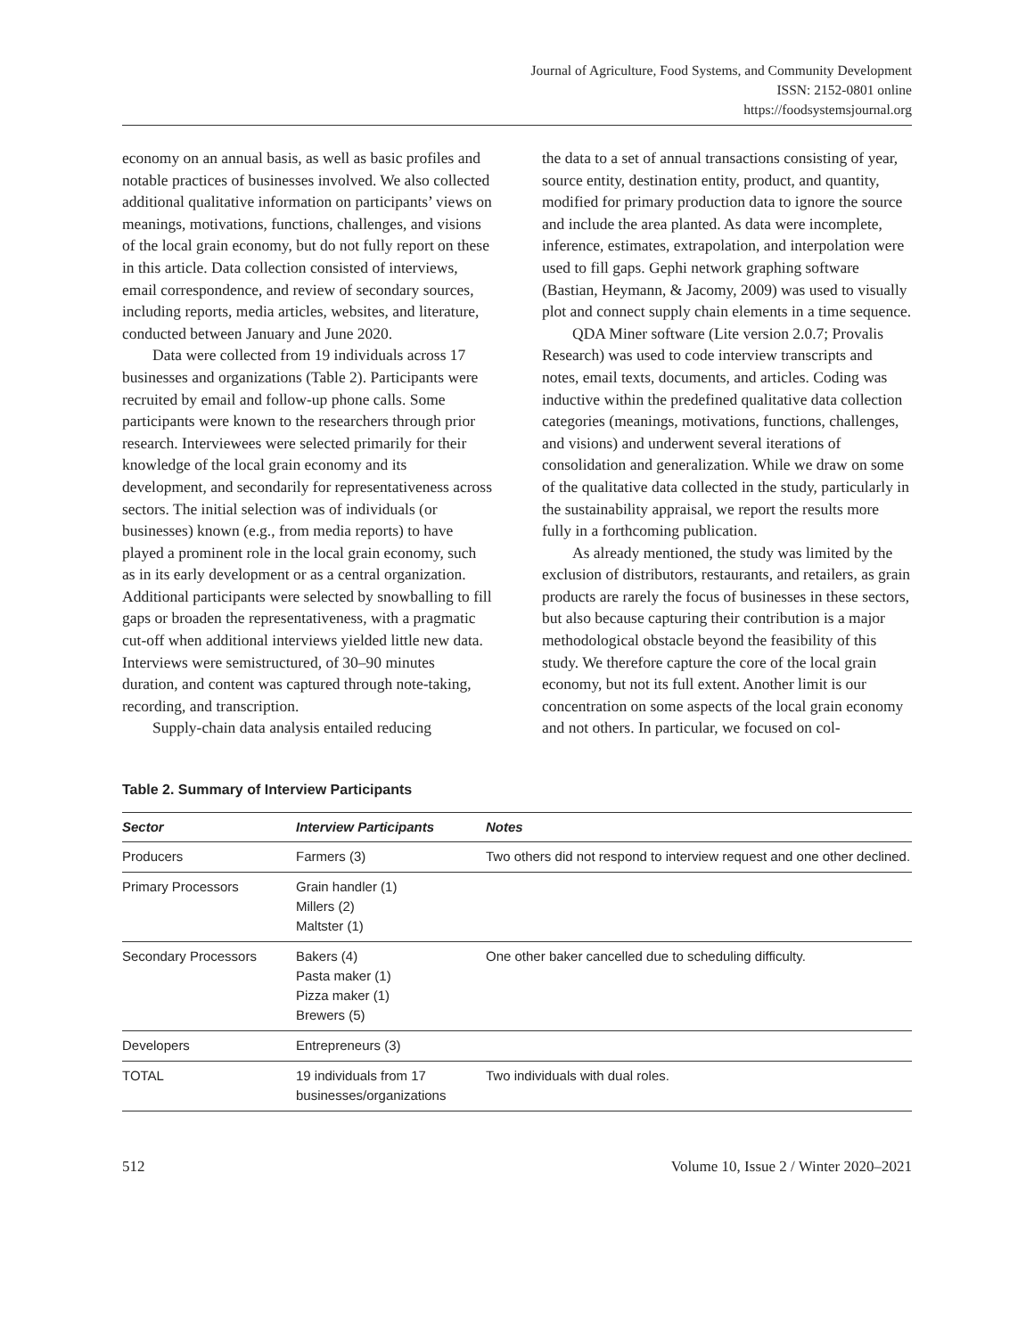Journal of Agriculture, Food Systems, and Community Development
ISSN: 2152-0801 online
https://foodsystemsjournal.org
economy on an annual basis, as well as basic profiles and notable practices of businesses involved. We also collected additional qualitative information on participants’ views on meanings, motivations, functions, challenges, and visions of the local grain economy, but do not fully report on these in this article. Data collection consisted of interviews, email correspondence, and review of secondary sources, including reports, media articles, websites, and literature, conducted between January and June 2020.
Data were collected from 19 individuals across 17 businesses and organizations (Table 2). Participants were recruited by email and follow-up phone calls. Some participants were known to the researchers through prior research. Interviewees were selected primarily for their knowledge of the local grain economy and its development, and secondarily for representativeness across sectors. The initial selection was of individuals (or businesses) known (e.g., from media reports) to have played a prominent role in the local grain economy, such as in its early development or as a central organization. Additional participants were selected by snowballing to fill gaps or broaden the representativeness, with a pragmatic cut-off when additional interviews yielded little new data. Interviews were semistructured, of 30–90 minutes duration, and content was captured through note-taking, recording, and transcription.
Supply-chain data analysis entailed reducing
the data to a set of annual transactions consisting of year, source entity, destination entity, product, and quantity, modified for primary production data to ignore the source and include the area planted. As data were incomplete, inference, estimates, extrapolation, and interpolation were used to fill gaps. Gephi network graphing software (Bastian, Heymann, & Jacomy, 2009) was used to visually plot and connect supply chain elements in a time sequence.
QDA Miner software (Lite version 2.0.7; Provalis Research) was used to code interview transcripts and notes, email texts, documents, and articles. Coding was inductive within the predefined qualitative data collection categories (meanings, motivations, functions, challenges, and visions) and underwent several iterations of consolidation and generalization. While we draw on some of the qualitative data collected in the study, particularly in the sustainability appraisal, we report the results more fully in a forthcoming publication.
As already mentioned, the study was limited by the exclusion of distributors, restaurants, and retailers, as grain products are rarely the focus of businesses in these sectors, but also because capturing their contribution is a major methodological obstacle beyond the feasibility of this study. We therefore capture the core of the local grain economy, but not its full extent. Another limit is our concentration on some aspects of the local grain economy and not others. In particular, we focused on col-
Table 2. Summary of Interview Participants
| Sector | Interview Participants | Notes |
| --- | --- | --- |
| Producers | Farmers (3) | Two others did not respond to interview request and one other declined. |
| Primary Processors | Grain handler (1) Millers (2) Maltster (1) | |
| Secondary Processors | Bakers (4) Pasta maker (1) Pizza maker (1) Brewers (5) | One other baker cancelled due to scheduling difficulty. |
| Developers | Entrepreneurs (3) | |
| TOTAL | 19 individuals from 17 businesses/organizations | Two individuals with dual roles. |
512 Volume 10, Issue 2 / Winter 2020–2021